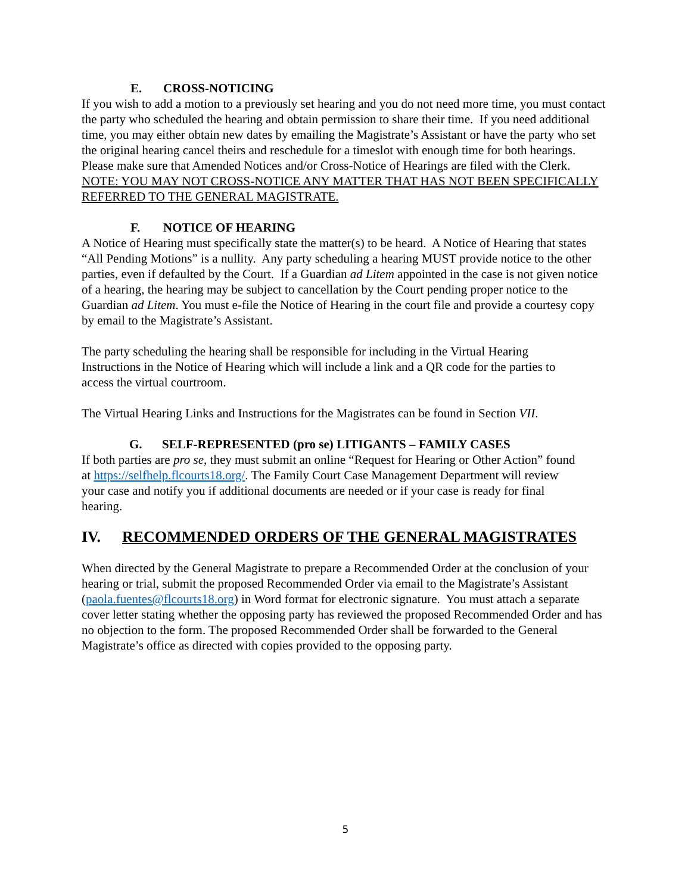E. CROSS-NOTICING
If you wish to add a motion to a previously set hearing and you do not need more time, you must contact the party who scheduled the hearing and obtain permission to share their time. If you need additional time, you may either obtain new dates by emailing the Magistrate’s Assistant or have the party who set the original hearing cancel theirs and reschedule for a timeslot with enough time for both hearings. Please make sure that Amended Notices and/or Cross-Notice of Hearings are filed with the Clerk. NOTE: YOU MAY NOT CROSS-NOTICE ANY MATTER THAT HAS NOT BEEN SPECIFICALLY REFERRED TO THE GENERAL MAGISTRATE.
F. NOTICE OF HEARING
A Notice of Hearing must specifically state the matter(s) to be heard. A Notice of Hearing that states “All Pending Motions” is a nullity. Any party scheduling a hearing MUST provide notice to the other parties, even if defaulted by the Court. If a Guardian ad Litem appointed in the case is not given notice of a hearing, the hearing may be subject to cancellation by the Court pending proper notice to the Guardian ad Litem. You must e-file the Notice of Hearing in the court file and provide a courtesy copy by email to the Magistrate’s Assistant.
The party scheduling the hearing shall be responsible for including in the Virtual Hearing Instructions in the Notice of Hearing which will include a link and a QR code for the parties to access the virtual courtroom.
The Virtual Hearing Links and Instructions for the Magistrates can be found in Section VII.
G. SELF-REPRESENTED (pro se) LITIGANTS – FAMILY CASES
If both parties are pro se, they must submit an online “Request for Hearing or Other Action” found at https://selfhelp.flcourts18.org/. The Family Court Case Management Department will review your case and notify you if additional documents are needed or if your case is ready for final hearing.
IV. RECOMMENDED ORDERS OF THE GENERAL MAGISTRATES
When directed by the General Magistrate to prepare a Recommended Order at the conclusion of your hearing or trial, submit the proposed Recommended Order via email to the Magistrate’s Assistant (paola.fuentes@flcourts18.org) in Word format for electronic signature. You must attach a separate cover letter stating whether the opposing party has reviewed the proposed Recommended Order and has no objection to the form. The proposed Recommended Order shall be forwarded to the General Magistrate’s office as directed with copies provided to the opposing party.
5